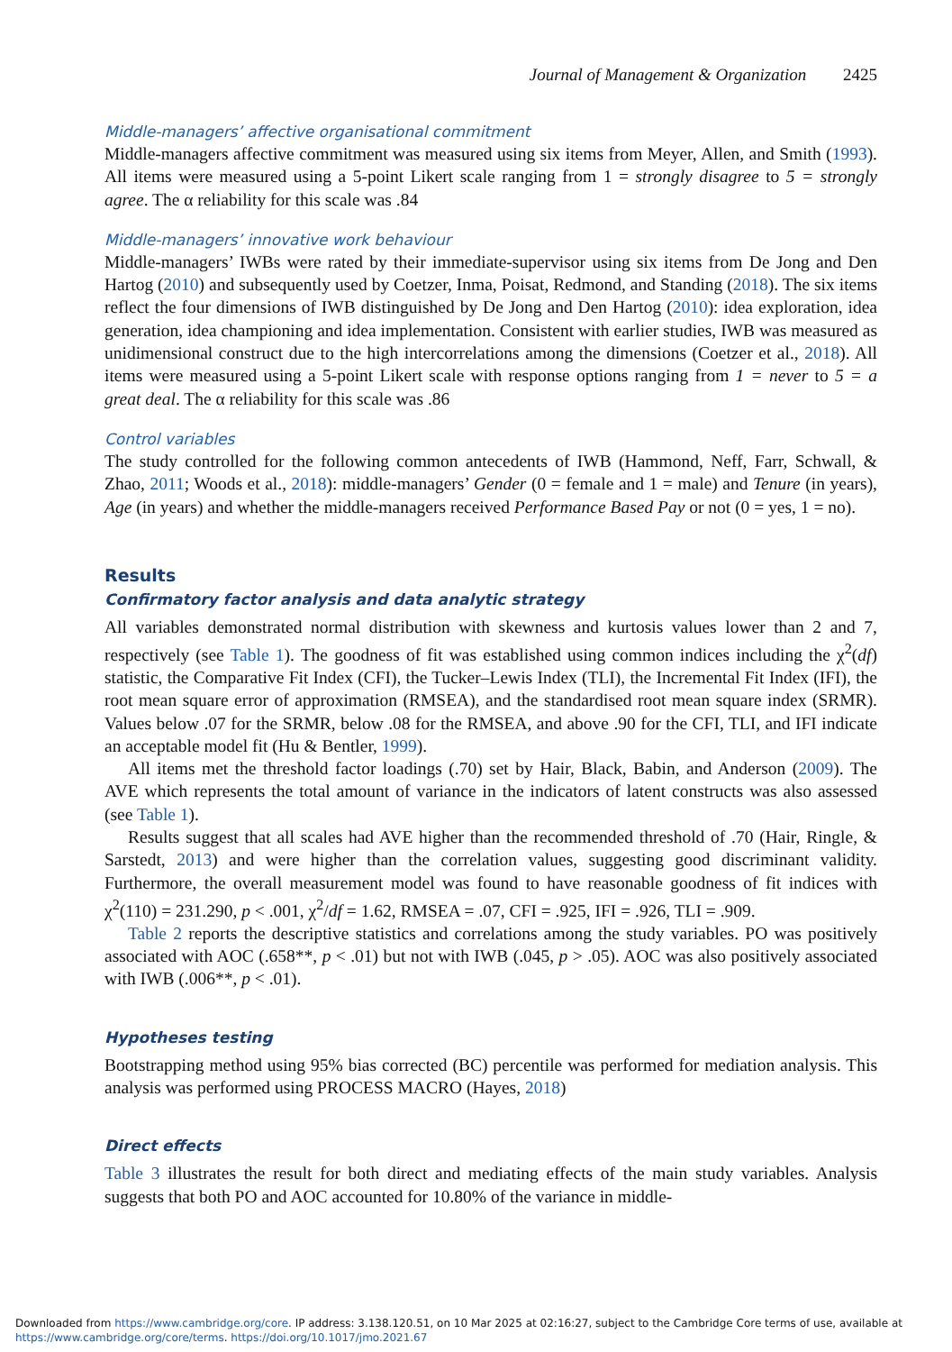Journal of Management & Organization 2425
Middle-managers’ affective organisational commitment
Middle-managers affective commitment was measured using six items from Meyer, Allen, and Smith (1993). All items were measured using a 5-point Likert scale ranging from 1 = strongly disagree to 5 = strongly agree. The α reliability for this scale was .84
Middle-managers’ innovative work behaviour
Middle-managers’ IWBs were rated by their immediate-supervisor using six items from De Jong and Den Hartog (2010) and subsequently used by Coetzer, Inma, Poisat, Redmond, and Standing (2018). The six items reflect the four dimensions of IWB distinguished by De Jong and Den Hartog (2010): idea exploration, idea generation, idea championing and idea implementation. Consistent with earlier studies, IWB was measured as unidimensional construct due to the high intercorrelations among the dimensions (Coetzer et al., 2018). All items were measured using a 5-point Likert scale with response options ranging from 1 = never to 5 = a great deal. The α reliability for this scale was .86
Control variables
The study controlled for the following common antecedents of IWB (Hammond, Neff, Farr, Schwall, & Zhao, 2011; Woods et al., 2018): middle-managers’ Gender (0 = female and 1 = male) and Tenure (in years), Age (in years) and whether the middle-managers received Performance Based Pay or not (0 = yes, 1 = no).
Results
Confirmatory factor analysis and data analytic strategy
All variables demonstrated normal distribution with skewness and kurtosis values lower than 2 and 7, respectively (see Table 1). The goodness of fit was established using common indices including the χ<sup>2</sup>(df) statistic, the Comparative Fit Index (CFI), the Tucker–Lewis Index (TLI), the Incremental Fit Index (IFI), the root mean square error of approximation (RMSEA), and the standardised root mean square index (SRMR). Values below .07 for the SRMR, below .08 for the RMSEA, and above .90 for the CFI, TLI, and IFI indicate an acceptable model fit (Hu & Bentler, 1999).
All items met the threshold factor loadings (.70) set by Hair, Black, Babin, and Anderson (2009). The AVE which represents the total amount of variance in the indicators of latent constructs was also assessed (see Table 1).
Results suggest that all scales had AVE higher than the recommended threshold of .70 (Hair, Ringle, & Sarstedt, 2013) and were higher than the correlation values, suggesting good discriminant validity. Furthermore, the overall measurement model was found to have reasonable goodness of fit indices with χ<sup>2</sup>(110) = 231.290, p < .001, χ<sup>2</sup>/df = 1.62, RMSEA = .07, CFI = .925, IFI = .926, TLI = .909.
Table 2 reports the descriptive statistics and correlations among the study variables. PO was positively associated with AOC (.658**, p < .01) but not with IWB (.045, p > .05). AOC was also positively associated with IWB (.006**, p < .01).
Hypotheses testing
Bootstrapping method using 95% bias corrected (BC) percentile was performed for mediation analysis. This analysis was performed using PROCESS MACRO (Hayes, 2018)
Direct effects
Table 3 illustrates the result for both direct and mediating effects of the main study variables. Analysis suggests that both PO and AOC accounted for 10.80% of the variance in middle-
Downloaded from https://www.cambridge.org/core. IP address: 3.138.120.51, on 10 Mar 2025 at 02:16:27, subject to the Cambridge Core terms of use, available at
https://www.cambridge.org/core/terms. https://doi.org/10.1017/jmo.2021.67